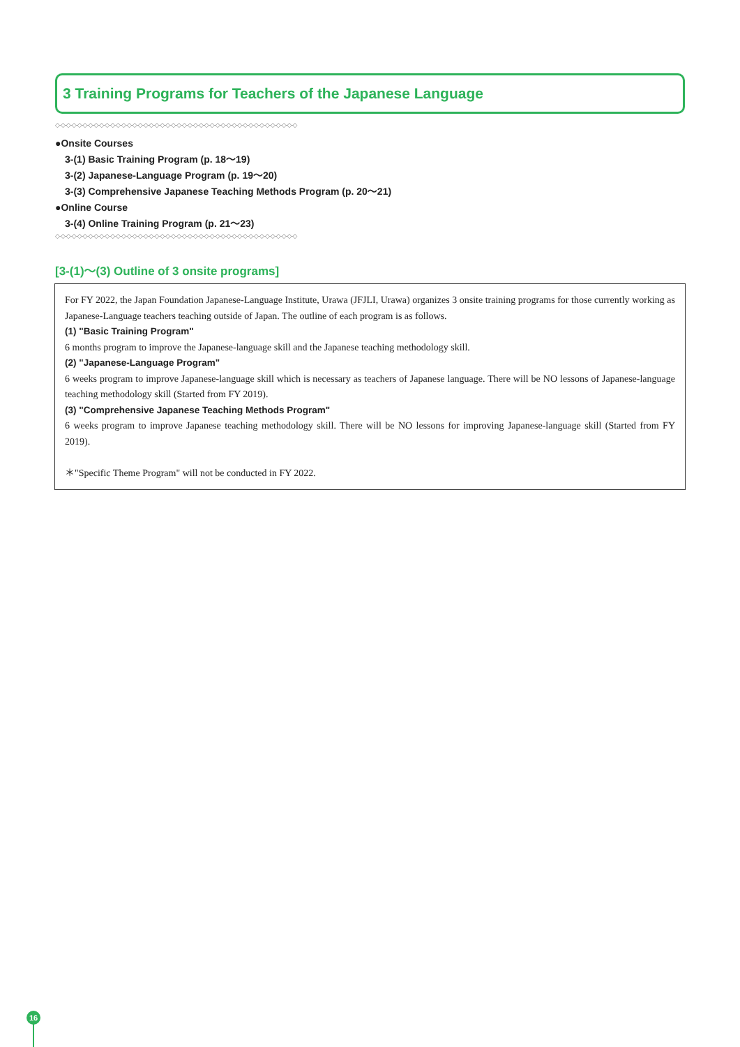3 Training Programs for Teachers of the Japanese Language
◇-◇-◇-◇-◇-◇-◇-◇-◇-◇-◇-◇-◇-◇-◇-◇-◇-◇-◇-◇-◇-◇-◇-◇-◇-◇-◇-◇-◇-◇-◇-◇-◇-◇-◇-◇-◇-◇-◇-◇-◇-◇-◇-◇
●Onsite Courses
3-(1) Basic Training Program (p. 18～19)
3-(2) Japanese-Language Program (p. 19～20)
3-(3) Comprehensive Japanese Teaching Methods Program (p. 20～21)
●Online Course
3-(4) Online Training Program (p. 21～23)
◇-◇-◇-◇-◇-◇-◇-◇-◇-◇-◇-◇-◇-◇-◇-◇-◇-◇-◇-◇-◇-◇-◇-◇-◇-◇-◇-◇-◇-◇-◇-◇-◇-◇-◇-◇-◇-◇-◇-◇-◇-◇-◇-◇
[3-(1)～(3) Outline of 3 onsite programs]
For FY 2022, the Japan Foundation Japanese-Language Institute, Urawa (JFJLI, Urawa) organizes 3 onsite training programs for those currently working as Japanese-Language teachers teaching outside of Japan. The outline of each program is as follows.
(1) "Basic Training Program"
6 months program to improve the Japanese-language skill and the Japanese teaching methodology skill.
(2) "Japanese-Language Program"
6 weeks program to improve Japanese-language skill which is necessary as teachers of Japanese language. There will be NO lessons of Japanese-language teaching methodology skill (Started from FY 2019).
(3) "Comprehensive Japanese Teaching Methods Program"
6 weeks program to improve Japanese teaching methodology skill. There will be NO lessons for improving Japanese-language skill (Started from FY 2019).
＊"Specific Theme Program" will not be conducted in FY 2022.
16